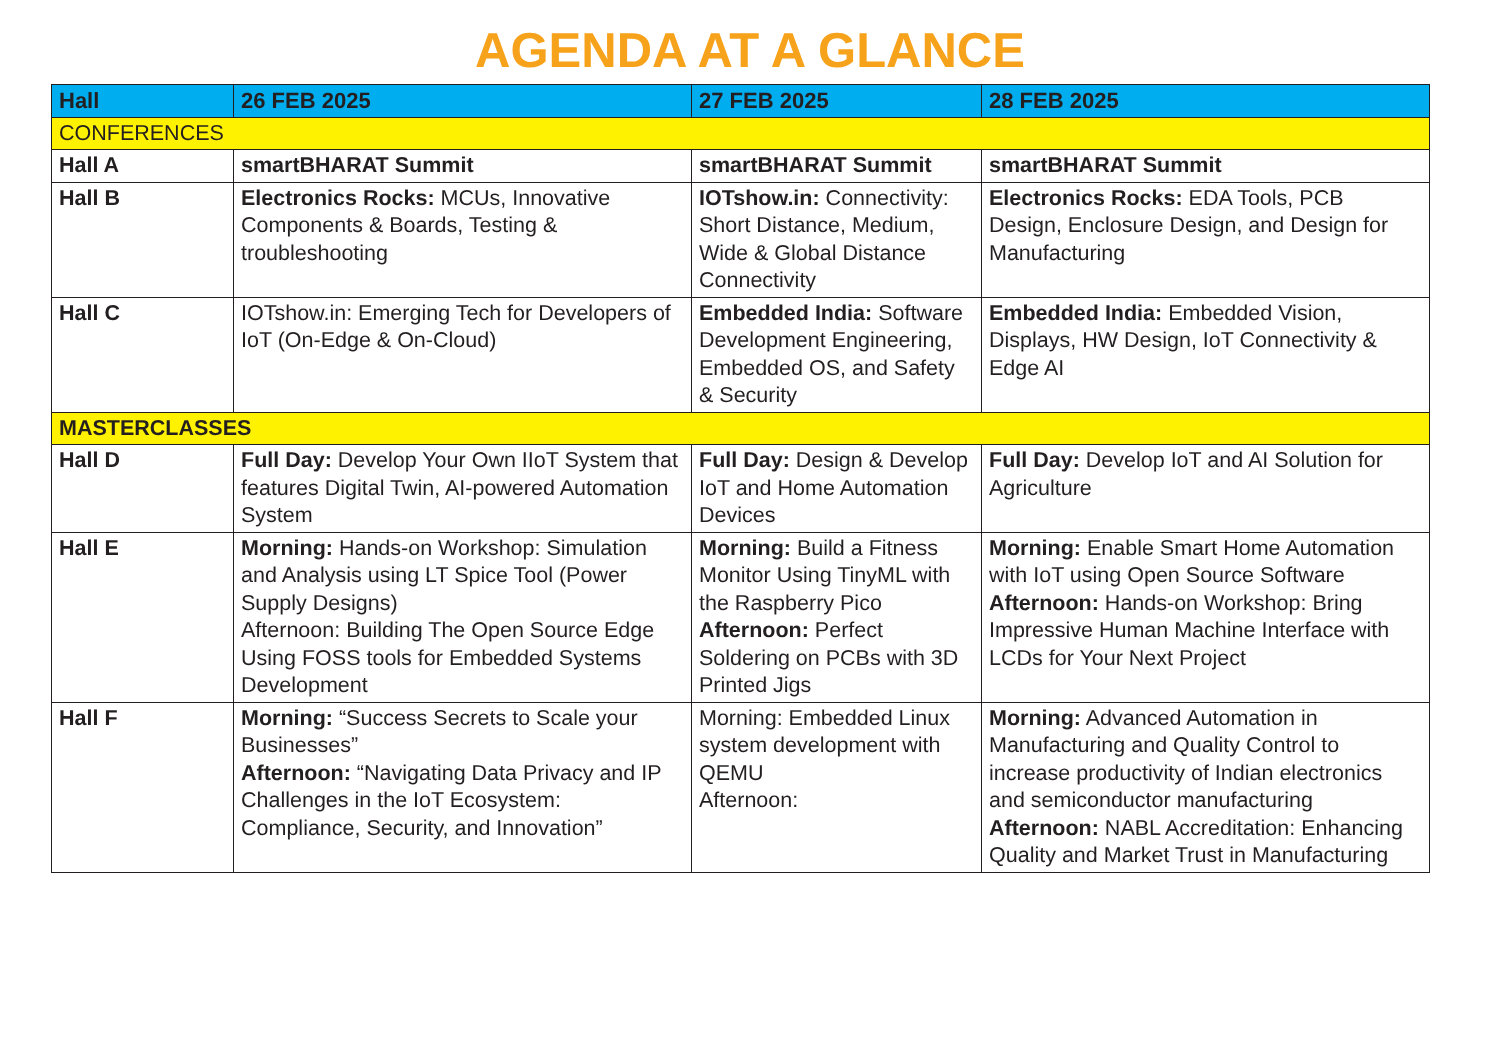AGENDA AT A GLANCE
| Hall | 26 FEB 2025 | 27 FEB 2025 | 28 FEB 2025 |
| --- | --- | --- | --- |
| CONFERENCES | | | |
| Hall A | smartBHARAT Summit | smartBHARAT Summit | smartBHARAT Summit |
| Hall B | Electronics Rocks: MCUs, Innovative Components & Boards, Testing & troubleshooting | IOTshow.in: Connectivity: Short Distance, Medium, Wide & Global Distance Connectivity | Electronics Rocks: EDA Tools, PCB Design, Enclosure Design, and Design for Manufacturing |
| Hall C | IOTshow.in: Emerging Tech for Developers of IoT (On-Edge & On-Cloud) | Embedded India: Software Development Engineering, Embedded OS, and Safety & Security | Embedded India: Embedded Vision, Displays, HW Design, IoT Connectivity & Edge AI |
| MASTERCLASSES | | | |
| Hall D | Full Day: Develop Your Own IIoT System that features Digital Twin, AI-powered Automation System | Full Day: Design & Develop IoT and Home Automation Devices | Full Day: Develop IoT and AI Solution for Agriculture |
| Hall E | Morning: Hands-on Workshop: Simulation and Analysis using LT Spice Tool (Power Supply Designs) Afternoon: Building The Open Source Edge Using FOSS tools for Embedded Systems Development | Morning: Build a Fitness Monitor Using TinyML with the Raspberry Pico Afternoon: Perfect Soldering on PCBs with 3D Printed Jigs | Morning: Enable Smart Home Automation with IoT using Open Source Software Afternoon: Hands-on Workshop: Bring Impressive Human Machine Interface with LCDs for Your Next Project |
| Hall F | Morning: “Success Secrets to Scale your Businesses” Afternoon: “Navigating Data Privacy and IP Challenges in the IoT Ecosystem: Compliance, Security, and Innovation” | Morning: Embedded Linux system development with QEMU Afternoon: | Morning: Advanced Automation in Manufacturing and Quality Control to increase productivity of Indian electronics and semiconductor manufacturing Afternoon: NABL Accreditation: Enhancing Quality and Market Trust in Manufacturing |